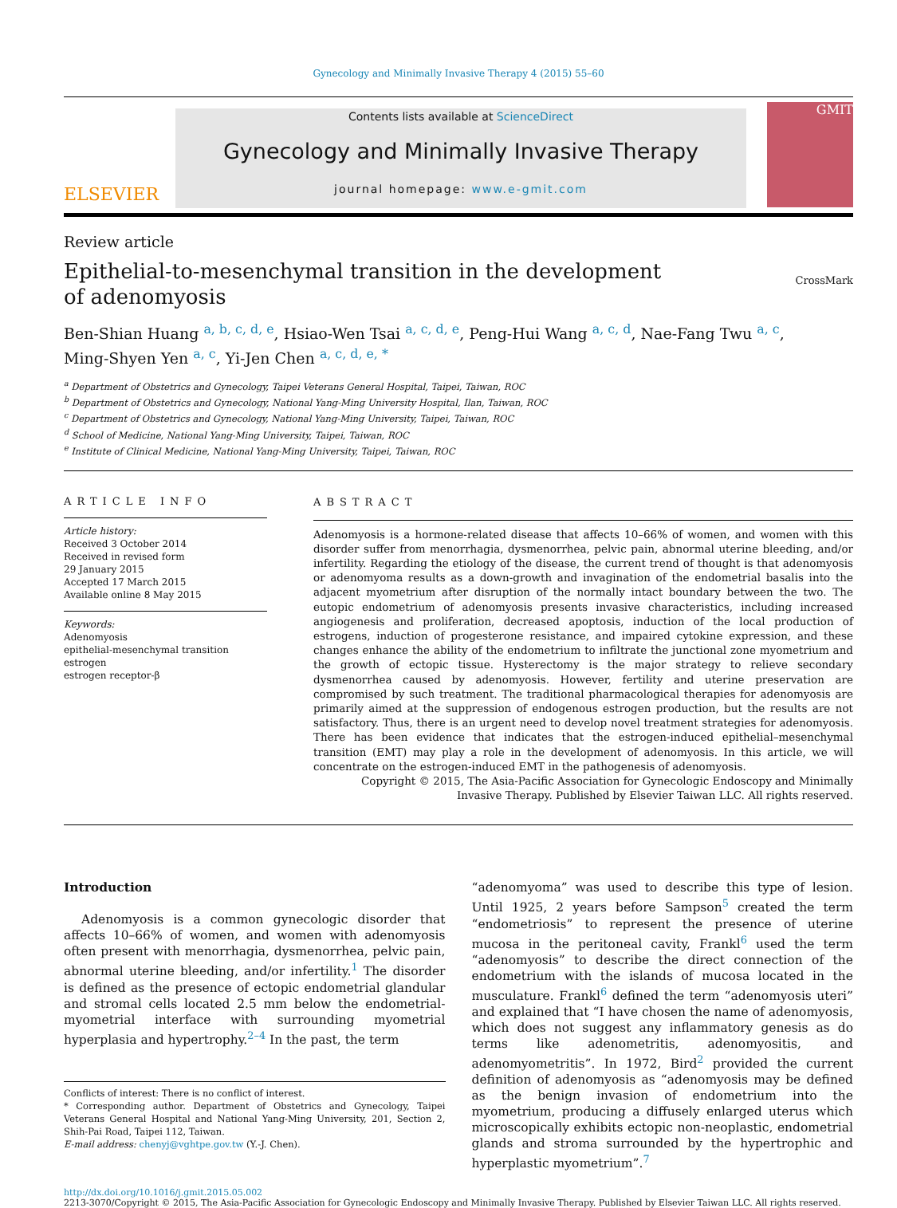Gynecology and Minimally Invasive Therapy 4 (2015) 55–60
ELSEVIER
Contents lists available at ScienceDirect
Gynecology and Minimally Invasive Therapy
journal homepage: www.e-gmit.com
GMIT
Review article
Epithelial-to-mesenchymal transition in the development
of adenomyosis
CrossMark
Ben-Shian Huang <sup>a, b, c, d, e</sup>, Hsiao-Wen Tsai <sup>a, c, d, e</sup>, Peng-Hui Wang <sup>a, c, d</sup>, Nae-Fang Twu <sup>a, c</sup>,
Ming-Shyen Yen <sup>a, c</sup>, Yi-Jen Chen <sup>a, c, d, e, *</sup>
<sup>a</sup> Department of Obstetrics and Gynecology, Taipei Veterans General Hospital, Taipei, Taiwan, ROC
<sup>b</sup> Department of Obstetrics and Gynecology, National Yang-Ming University Hospital, Ilan, Taiwan, ROC
<sup>c</sup> Department of Obstetrics and Gynecology, National Yang-Ming University, Taipei, Taiwan, ROC
<sup>d</sup> School of Medicine, National Yang-Ming University, Taipei, Taiwan, ROC
<sup>e</sup> Institute of Clinical Medicine, National Yang-Ming University, Taipei, Taiwan, ROC
ARTICLE INFO
Article history:
Received 3 October 2014
Received in revised form
29 January 2015
Accepted 17 March 2015
Available online 8 May 2015
Keywords:
Adenomyosis
epithelial-mesenchymal transition
estrogen
estrogen receptor-β
ABSTRACT
Adenomyosis is a hormone-related disease that affects 10–66% of women, and women with this disorder suffer from menorrhagia, dysmenorrhea, pelvic pain, abnormal uterine bleeding, and/or infertility. Regarding the etiology of the disease, the current trend of thought is that adenomyosis or adenomyoma results as a down-growth and invagination of the endometrial basalis into the adjacent myometrium after disruption of the normally intact boundary between the two. The eutopic endometrium of adenomyosis presents invasive characteristics, including increased angiogenesis and proliferation, decreased apoptosis, induction of the local production of estrogens, induction of progesterone resistance, and impaired cytokine expression, and these changes enhance the ability of the endometrium to infiltrate the junctional zone myometrium and the growth of ectopic tissue. Hysterectomy is the major strategy to relieve secondary dysmenorrhea caused by adenomyosis. However, fertility and uterine preservation are compromised by such treatment. The traditional pharmacological therapies for adenomyosis are primarily aimed at the suppression of endogenous estrogen production, but the results are not satisfactory. Thus, there is an urgent need to develop novel treatment strategies for adenomyosis. There has been evidence that indicates that the estrogen-induced epithelial–mesenchymal transition (EMT) may play a role in the development of adenomyosis. In this article, we will concentrate on the estrogen-induced EMT in the pathogenesis of adenomyosis.
Copyright © 2015, The Asia-Pacific Association for Gynecologic Endoscopy and Minimally Invasive Therapy. Published by Elsevier Taiwan LLC. All rights reserved.
Introduction
Adenomyosis is a common gynecologic disorder that affects 10–66% of women, and women with adenomyosis often present with menorrhagia, dysmenorrhea, pelvic pain, abnormal uterine bleeding, and/or infertility.<sup>1</sup> The disorder is defined as the presence of ectopic endometrial glandular and stromal cells located 2.5 mm below the endometrial-myometrial interface with surrounding myometrial hyperplasia and hypertrophy.<sup>2–4</sup> In the past, the term
Conflicts of interest: There is no conflict of interest.
* Corresponding author. Department of Obstetrics and Gynecology, Taipei Veterans General Hospital and National Yang-Ming University, 201, Section 2, Shih-Pai Road, Taipei 112, Taiwan.
E-mail address: chenyj@vghtpe.gov.tw (Y.-J. Chen).
“adenomyoma” was used to describe this type of lesion. Until 1925, 2 years before Sampson<sup>5</sup> created the term “endometriosis” to represent the presence of uterine mucosa in the peritoneal cavity, Frankl<sup>6</sup> used the term “adenomyosis” to describe the direct connection of the endometrium with the islands of mucosa located in the musculature. Frankl<sup>6</sup> defined the term “adenomyosis uteri” and explained that “I have chosen the name of adenomyosis, which does not suggest any inflammatory genesis as do terms like adenometritis, adenomyositis, and adenomyometritis”. In 1972, Bird<sup>2</sup> provided the current definition of adenomyosis as “adenomyosis may be defined as the benign invasion of endometrium into the myometrium, producing a diffusely enlarged uterus which microscopically exhibits ectopic non-neoplastic, endometrial glands and stroma surrounded by the hypertrophic and hyperplastic myometrium”.<sup>7</sup>
http://dx.doi.org/10.1016/j.gmit.2015.05.002
2213-3070/Copyright © 2015, The Asia-Pacific Association for Gynecologic Endoscopy and Minimally Invasive Therapy. Published by Elsevier Taiwan LLC. All rights reserved.